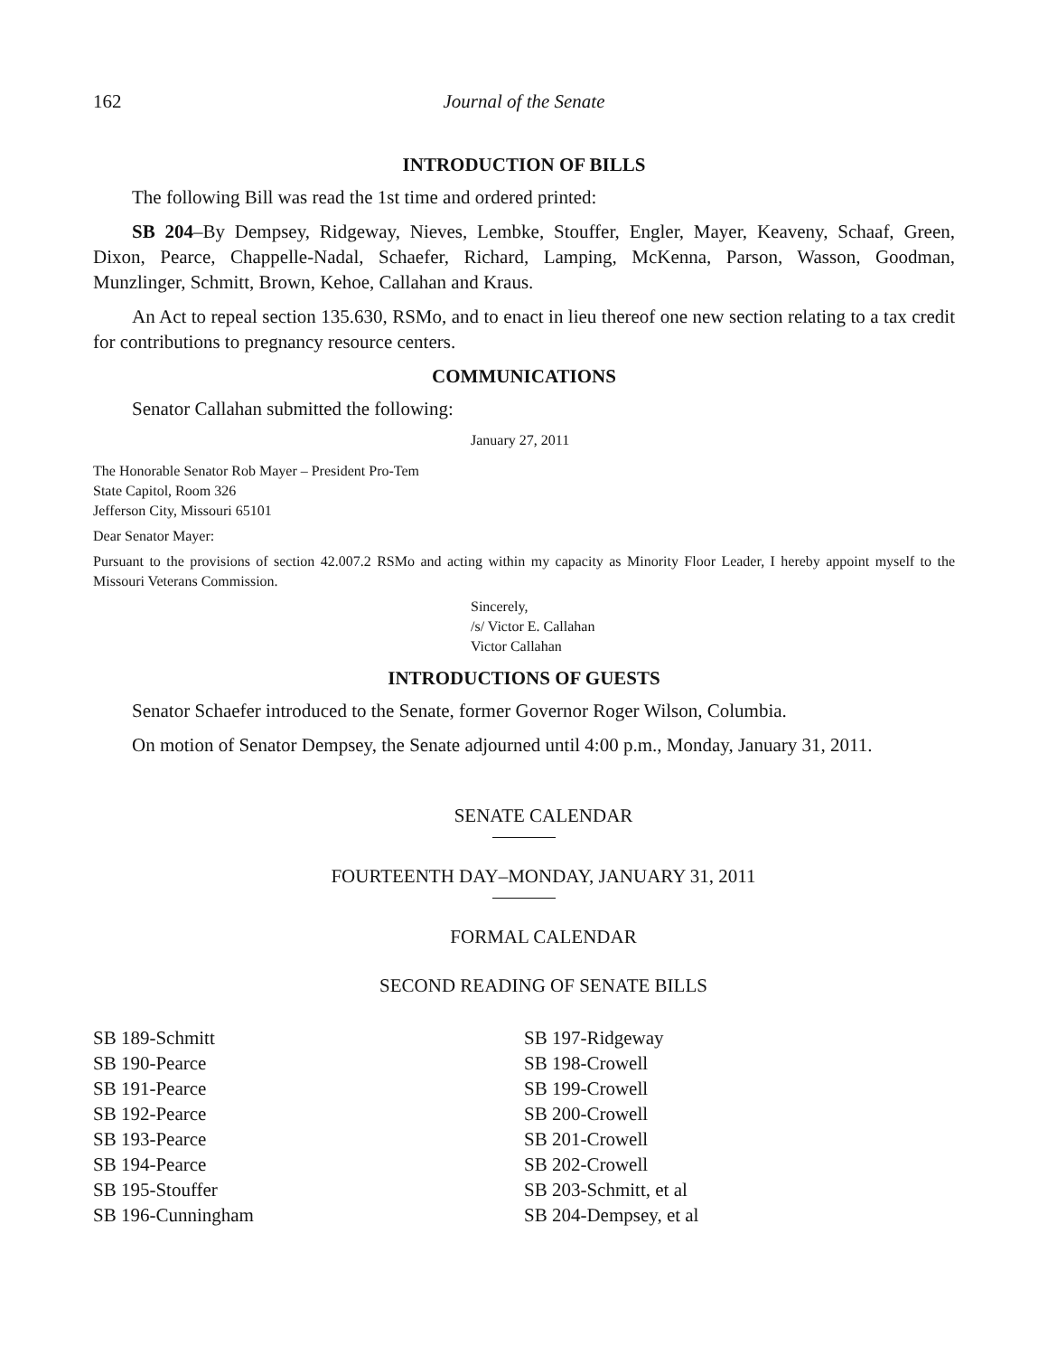162 Journal of the Senate
INTRODUCTION OF BILLS
The following Bill was read the 1st time and ordered printed:
SB 204–By Dempsey, Ridgeway, Nieves, Lembke, Stouffer, Engler, Mayer, Keaveny, Schaaf, Green, Dixon, Pearce, Chappelle-Nadal, Schaefer, Richard, Lamping, McKenna, Parson, Wasson, Goodman, Munzlinger, Schmitt, Brown, Kehoe, Callahan and Kraus.
An Act to repeal section 135.630, RSMo, and to enact in lieu thereof one new section relating to a tax credit for contributions to pregnancy resource centers.
COMMUNICATIONS
Senator Callahan submitted the following:
January 27, 2011
The Honorable Senator Rob Mayer – President Pro-Tem
State Capitol, Room 326
Jefferson City, Missouri 65101
Dear Senator Mayer:
Pursuant to the provisions of section 42.007.2 RSMo and acting within my capacity as Minority Floor Leader, I hereby appoint myself to the Missouri Veterans Commission.
Sincerely,
/s/ Victor E. Callahan
Victor Callahan
INTRODUCTIONS OF GUESTS
Senator Schaefer introduced to the Senate, former Governor Roger Wilson, Columbia.
On motion of Senator Dempsey, the Senate adjourned until 4:00 p.m., Monday, January 31, 2011.
SENATE CALENDAR
FOURTEENTH DAY–MONDAY, JANUARY 31, 2011
FORMAL CALENDAR
SECOND READING OF SENATE BILLS
SB 189-Schmitt
SB 190-Pearce
SB 191-Pearce
SB 192-Pearce
SB 193-Pearce
SB 194-Pearce
SB 195-Stouffer
SB 196-Cunningham
SB 197-Ridgeway
SB 198-Crowell
SB 199-Crowell
SB 200-Crowell
SB 201-Crowell
SB 202-Crowell
SB 203-Schmitt, et al
SB 204-Dempsey, et al